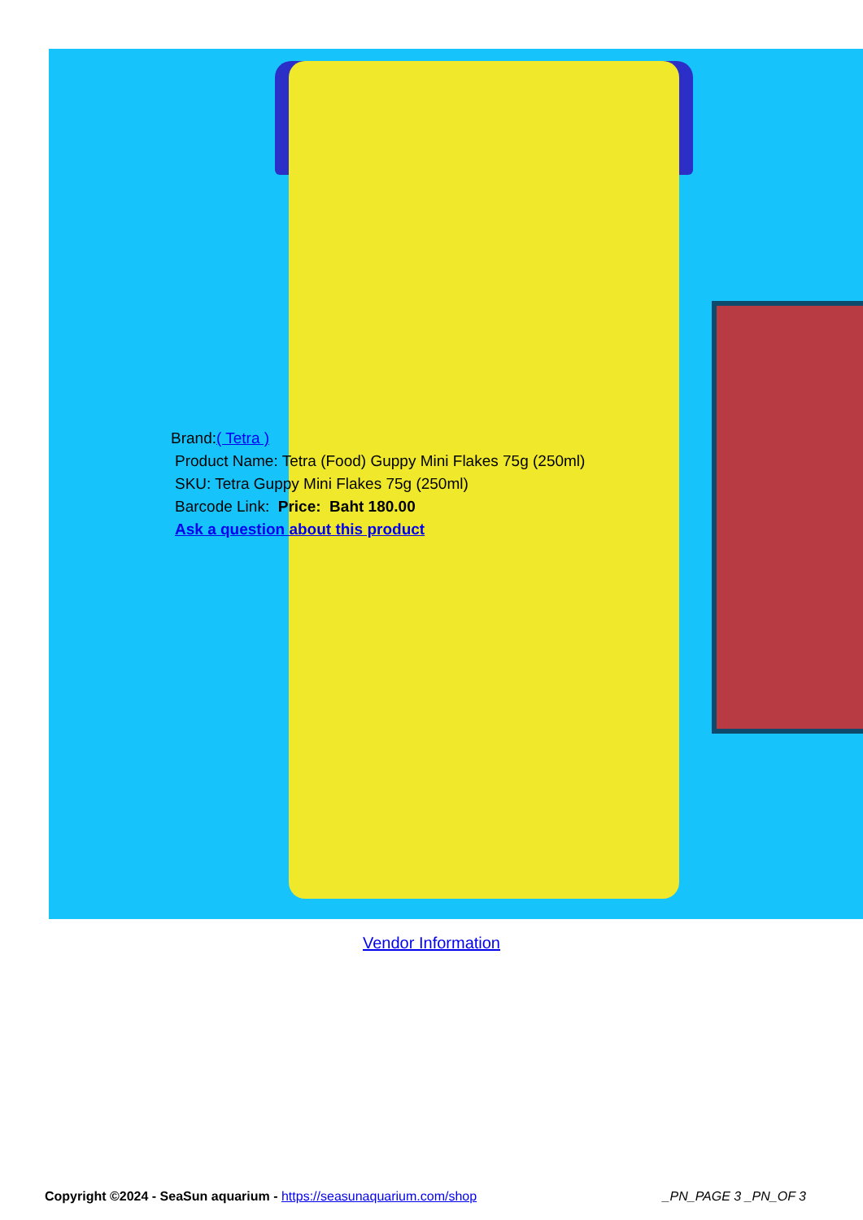Brand:( Tetra )
Product Name: Tetra (Food) Guppy Mini Flakes 75g (250ml)
SKU: Tetra Guppy Mini Flakes 75g (250ml)
Barcode Link: Price: Baht 180.00
Ask a question about this product
Vendor Information
Copyright ©2024 - SeaSun aquarium - https://seasunaquarium.com/shop _PN_PAGE 3 _PN_OF 3